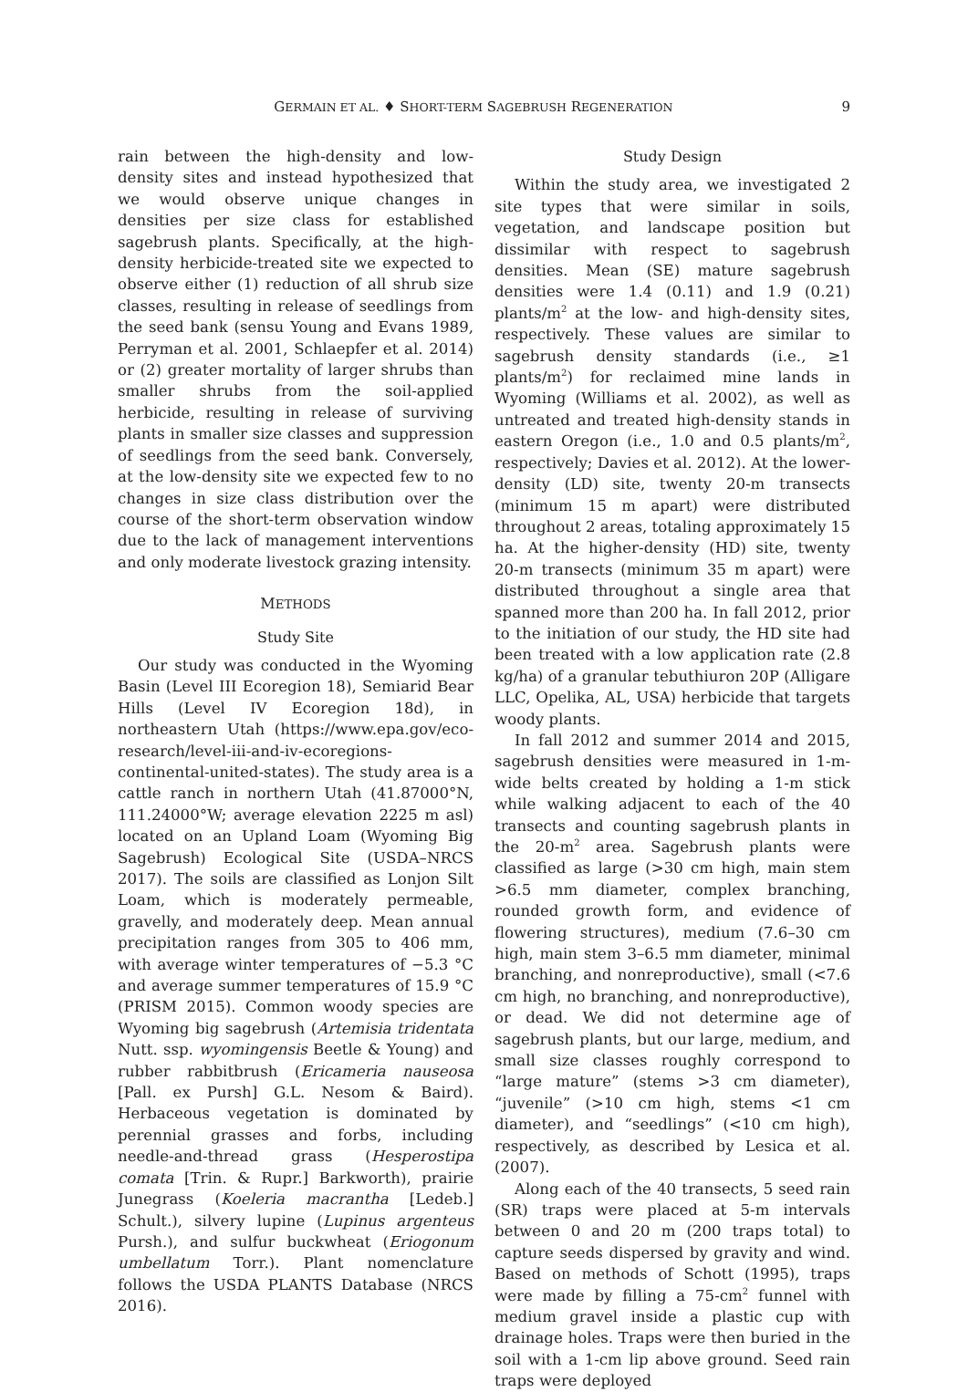GERMAIN ET AL. ♦ SHORT-TERM SAGEBRUSH REGENERATION 9
rain between the high-density and low-density sites and instead hypothesized that we would observe unique changes in densities per size class for established sagebrush plants. Specifically, at the high-density herbicide-treated site we expected to observe either (1) reduction of all shrub size classes, resulting in release of seedlings from the seed bank (sensu Young and Evans 1989, Perryman et al. 2001, Schlaepfer et al. 2014) or (2) greater mortality of larger shrubs than smaller shrubs from the soil-applied herbicide, resulting in release of surviving plants in smaller size classes and suppression of seedlings from the seed bank. Conversely, at the low-density site we expected few to no changes in size class distribution over the course of the short-term observation window due to the lack of management interventions and only moderate livestock grazing intensity.
METHODS
Study Site
Our study was conducted in the Wyoming Basin (Level III Ecoregion 18), Semiarid Bear Hills (Level IV Ecoregion 18d), in northeastern Utah (https://www.epa.gov/eco-research/level-iii-and-iv-ecoregions-continental-united-states). The study area is a cattle ranch in northern Utah (41.87000°N, 111.24000°W; average elevation 2225 m asl) located on an Upland Loam (Wyoming Big Sagebrush) Ecological Site (USDA–NRCS 2017). The soils are classified as Lonjon Silt Loam, which is moderately permeable, gravelly, and moderately deep. Mean annual precipitation ranges from 305 to 406 mm, with average winter temperatures of −5.3 °C and average summer temperatures of 15.9 °C (PRISM 2015). Common woody species are Wyoming big sagebrush (Artemisia tridentata Nutt. ssp. wyomingensis Beetle & Young) and rubber rabbitbrush (Ericameria nauseosa [Pall. ex Pursh] G.L. Nesom & Baird). Herbaceous vegetation is dominated by perennial grasses and forbs, including needle-and-thread grass (Hesperostipa comata [Trin. & Rupr.] Barkworth), prairie Junegrass (Koeleria macrantha [Ledeb.] Schult.), silvery lupine (Lupinus argenteus Pursh.), and sulfur buckwheat (Eriogonum umbellatum Torr.). Plant nomenclature follows the USDA PLANTS Database (NRCS 2016).
Study Design
Within the study area, we investigated 2 site types that were similar in soils, vegetation, and landscape position but dissimilar with respect to sagebrush densities. Mean (SE) mature sagebrush densities were 1.4 (0.11) and 1.9 (0.21) plants/m<sup>2</sup> at the low- and high-density sites, respectively. These values are similar to sagebrush density standards (i.e., ≥1 plants/m<sup>2</sup>) for reclaimed mine lands in Wyoming (Williams et al. 2002), as well as untreated and treated high-density stands in eastern Oregon (i.e., 1.0 and 0.5 plants/m<sup>2</sup>, respectively; Davies et al. 2012). At the lower-density (LD) site, twenty 20-m transects (minimum 15 m apart) were distributed throughout 2 areas, totaling approximately 15 ha. At the higher-density (HD) site, twenty 20-m transects (minimum 35 m apart) were distributed throughout a single area that spanned more than 200 ha. In fall 2012, prior to the initiation of our study, the HD site had been treated with a low application rate (2.8 kg/ha) of a granular tebuthiuron 20P (Alligare LLC, Opelika, AL, USA) herbicide that targets woody plants.
In fall 2012 and summer 2014 and 2015, sagebrush densities were measured in 1-m-wide belts created by holding a 1-m stick while walking adjacent to each of the 40 transects and counting sagebrush plants in the 20-m<sup>2</sup> area. Sagebrush plants were classified as large (>30 cm high, main stem >6.5 mm diameter, complex branching, rounded growth form, and evidence of flowering structures), medium (7.6–30 cm high, main stem 3–6.5 mm diameter, minimal branching, and nonreproductive), small (<7.6 cm high, no branching, and nonreproductive), or dead. We did not determine age of sagebrush plants, but our large, medium, and small size classes roughly correspond to “large mature” (stems >3 cm diameter), “juvenile” (>10 cm high, stems <1 cm diameter), and “seedlings” (<10 cm high), respectively, as described by Lesica et al. (2007).
Along each of the 40 transects, 5 seed rain (SR) traps were placed at 5-m intervals between 0 and 20 m (200 traps total) to capture seeds dispersed by gravity and wind. Based on methods of Schott (1995), traps were made by filling a 75-cm<sup>2</sup> funnel with medium gravel inside a plastic cup with drainage holes. Traps were then buried in the soil with a 1-cm lip above ground. Seed rain traps were deployed